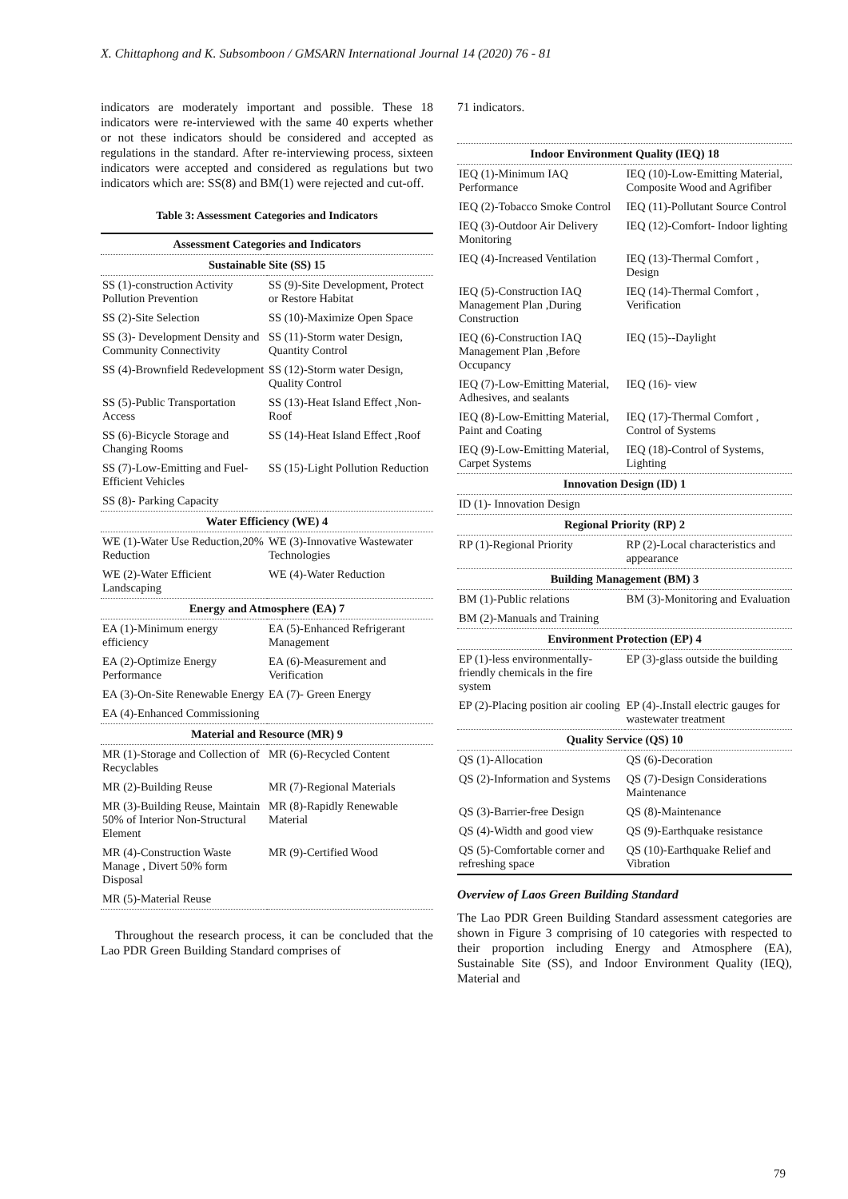X. Chittaphong and K. Subsomboon / GMSARN International Journal 14 (2020) 76 - 81
indicators are moderately important and possible. These 18 indicators were re-interviewed with the same 40 experts whether or not these indicators should be considered and accepted as regulations in the standard. After re-interviewing process, sixteen indicators were accepted and considered as regulations but two indicators which are: SS(8) and BM(1) were rejected and cut-off.
Table 3: Assessment Categories and Indicators
| Assessment Categories and Indicators | |
| --- | --- |
| Sustainable Site (SS) 15 | |
| SS (1)-construction Activity Pollution Prevention | SS (9)-Site Development, Protect or Restore Habitat |
| SS (2)-Site Selection | SS (10)-Maximize Open Space |
| SS (3)- Development Density and Community Connectivity | SS (11)-Storm water Design, Quantity Control |
| SS (4)-Brownfield Redevelopment | SS (12)-Storm water Design, Quality Control |
| SS (5)-Public Transportation Access | SS (13)-Heat Island Effect ,Non-Roof |
| SS (6)-Bicycle Storage and Changing Rooms | SS (14)-Heat Island Effect ,Roof |
| SS (7)-Low-Emitting and Fuel-Efficient Vehicles | SS (15)-Light Pollution Reduction |
| SS (8)- Parking Capacity | |
| Water Efficiency (WE) 4 | |
| WE (1)-Water Use Reduction,20% Reduction | WE (3)-Innovative Wastewater Technologies |
| WE (2)-Water Efficient Landscaping | WE (4)-Water Reduction |
| Energy and Atmosphere (EA) 7 | |
| EA (1)-Minimum energy efficiency | EA (5)-Enhanced Refrigerant Management |
| EA (2)-Optimize Energy Performance | EA (6)-Measurement and Verification |
| EA (3)-On-Site Renewable Energy | EA (7)- Green Energy |
| EA (4)-Enhanced Commissioning | |
| Material and Resource (MR) 9 | |
| MR (1)-Storage and Collection of Recyclables | MR (6)-Recycled Content |
| MR (2)-Building Reuse | MR (7)-Regional Materials |
| MR (3)-Building Reuse, Maintain 50% of Interior Non-Structural Element | MR (8)-Rapidly Renewable Material |
| MR (4)-Construction Waste Manage , Divert 50% form Disposal | MR (9)-Certified Wood |
| MR (5)-Material Reuse | |
Throughout the research process, it can be concluded that the Lao PDR Green Building Standard comprises of
71 indicators.
| Indoor Environment Quality (IEQ) 18 | |
| --- | --- |
| IEQ (1)-Minimum IAQ Performance | IEQ (10)-Low-Emitting Material, Composite Wood and Agrifiber |
| IEQ (2)-Tobacco Smoke Control | IEQ (11)-Pollutant Source Control |
| IEQ (3)-Outdoor Air Delivery Monitoring | IEQ (12)-Comfort- Indoor lighting |
| IEQ (4)-Increased Ventilation | IEQ (13)-Thermal Comfort , Design |
| IEQ (5)-Construction IAQ Management Plan ,During Construction | IEQ (14)-Thermal Comfort , Verification |
| IEQ (6)-Construction IAQ Management Plan ,Before Occupancy | IEQ (15)--Daylight |
| IEQ (7)-Low-Emitting Material, Adhesives, and sealants | IEQ (16)- view |
| IEQ (8)-Low-Emitting Material, Paint and Coating | IEQ (17)-Thermal Comfort , Control of Systems |
| IEQ (9)-Low-Emitting Material, Carpet Systems | IEQ (18)-Control of Systems, Lighting |
| Innovation Design (ID) 1 | |
| ID (1)- Innovation Design | |
| Regional Priority (RP) 2 | |
| RP (1)-Regional Priority | RP (2)-Local characteristics and appearance |
| Building Management (BM) 3 | |
| BM (1)-Public relations | BM (3)-Monitoring and Evaluation |
| BM (2)-Manuals and Training | |
| Environment Protection (EP) 4 | |
| EP (1)-less environmentally-friendly chemicals in the fire system | EP (3)-glass outside the building |
| EP (2)-Placing position air cooling | EP (4)-.Install electric gauges for wastewater treatment |
| Quality Service (QS) 10 | |
| QS (1)-Allocation | QS (6)-Decoration |
| QS (2)-Information and Systems | QS (7)-Design Considerations Maintenance |
| QS (3)-Barrier-free Design | QS (8)-Maintenance |
| QS (4)-Width and good view | QS (9)-Earthquake resistance |
| QS (5)-Comfortable corner and refreshing space | QS (10)-Earthquake Relief and Vibration |
Overview of Laos Green Building Standard
The Lao PDR Green Building Standard assessment categories are shown in Figure 3 comprising of 10 categories with respected to their proportion including Energy and Atmosphere (EA), Sustainable Site (SS), and Indoor Environment Quality (IEQ), Material and
79